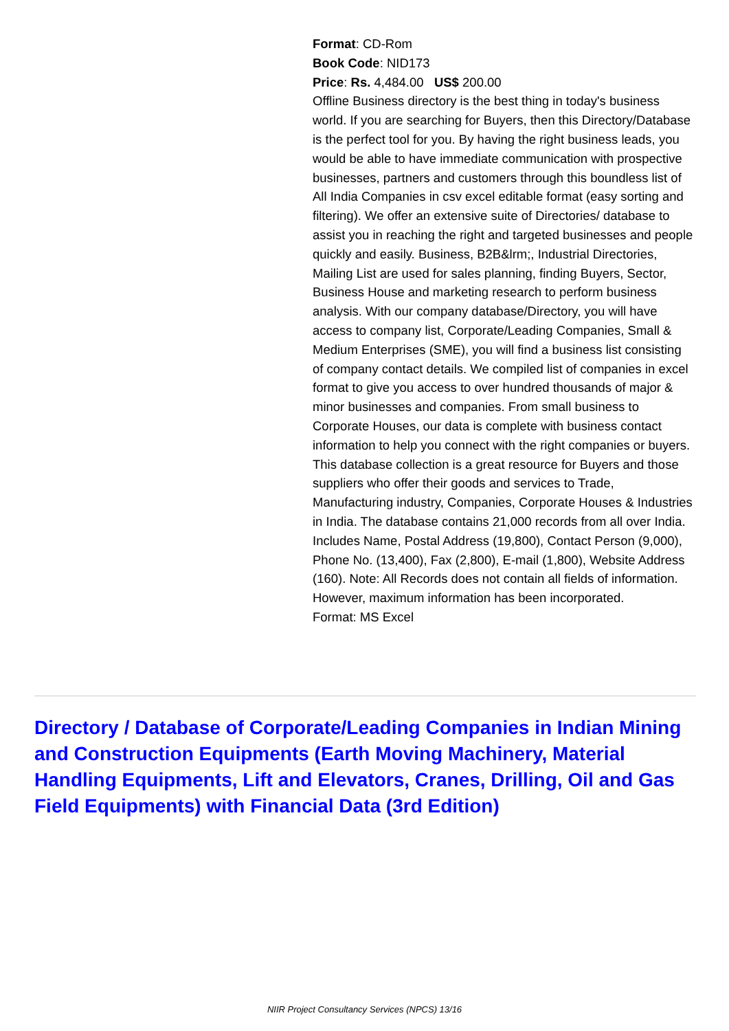Format: CD-Rom
Book Code: NID173
Price: Rs. 4,484.00 US$ 200.00
Offline Business directory is the best thing in today's business world. If you are searching for Buyers, then this Directory/Database is the perfect tool for you. By having the right business leads, you would be able to have immediate communication with prospective businesses, partners and customers through this boundless list of All India Companies in csv excel editable format (easy sorting and filtering). We offer an extensive suite of Directories/ database to assist you in reaching the right and targeted businesses and people quickly and easily. Business, B2B&lrm;, Industrial Directories, Mailing List are used for sales planning, finding Buyers, Sector, Business House and marketing research to perform business analysis. With our company database/Directory, you will have access to company list, Corporate/Leading Companies, Small & Medium Enterprises (SME), you will find a business list consisting of company contact details. We compiled list of companies in excel format to give you access to over hundred thousands of major & minor businesses and companies. From small business to Corporate Houses, our data is complete with business contact information to help you connect with the right companies or buyers. This database collection is a great resource for Buyers and those suppliers who offer their goods and services to Trade, Manufacturing industry, Companies, Corporate Houses & Industries in India. The database contains 21,000 records from all over India. Includes Name, Postal Address (19,800), Contact Person (9,000), Phone No. (13,400), Fax (2,800), E-mail (1,800), Website Address (160). Note: All Records does not contain all fields of information. However, maximum information has been incorporated.
Format: MS Excel
Directory / Database of Corporate/Leading Companies in Indian Mining and Construction Equipments (Earth Moving Machinery, Material Handling Equipments, Lift and Elevators, Cranes, Drilling, Oil and Gas Field Equipments) with Financial Data (3rd Edition)
NIIR Project Consultancy Services (NPCS) 13/16